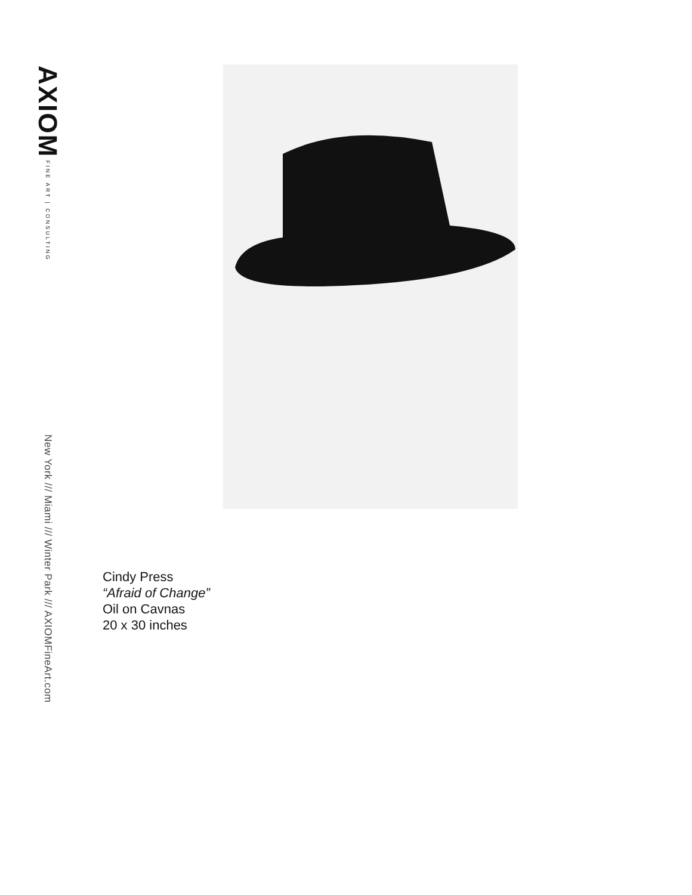AXIOM FINE ART | CONSULTING
New York /// Miami /// Winter Park /// AXIOMFineArt.com
Cindy Press
“Afraid of Change”
Oil on Cavnas
20 x 30 inches